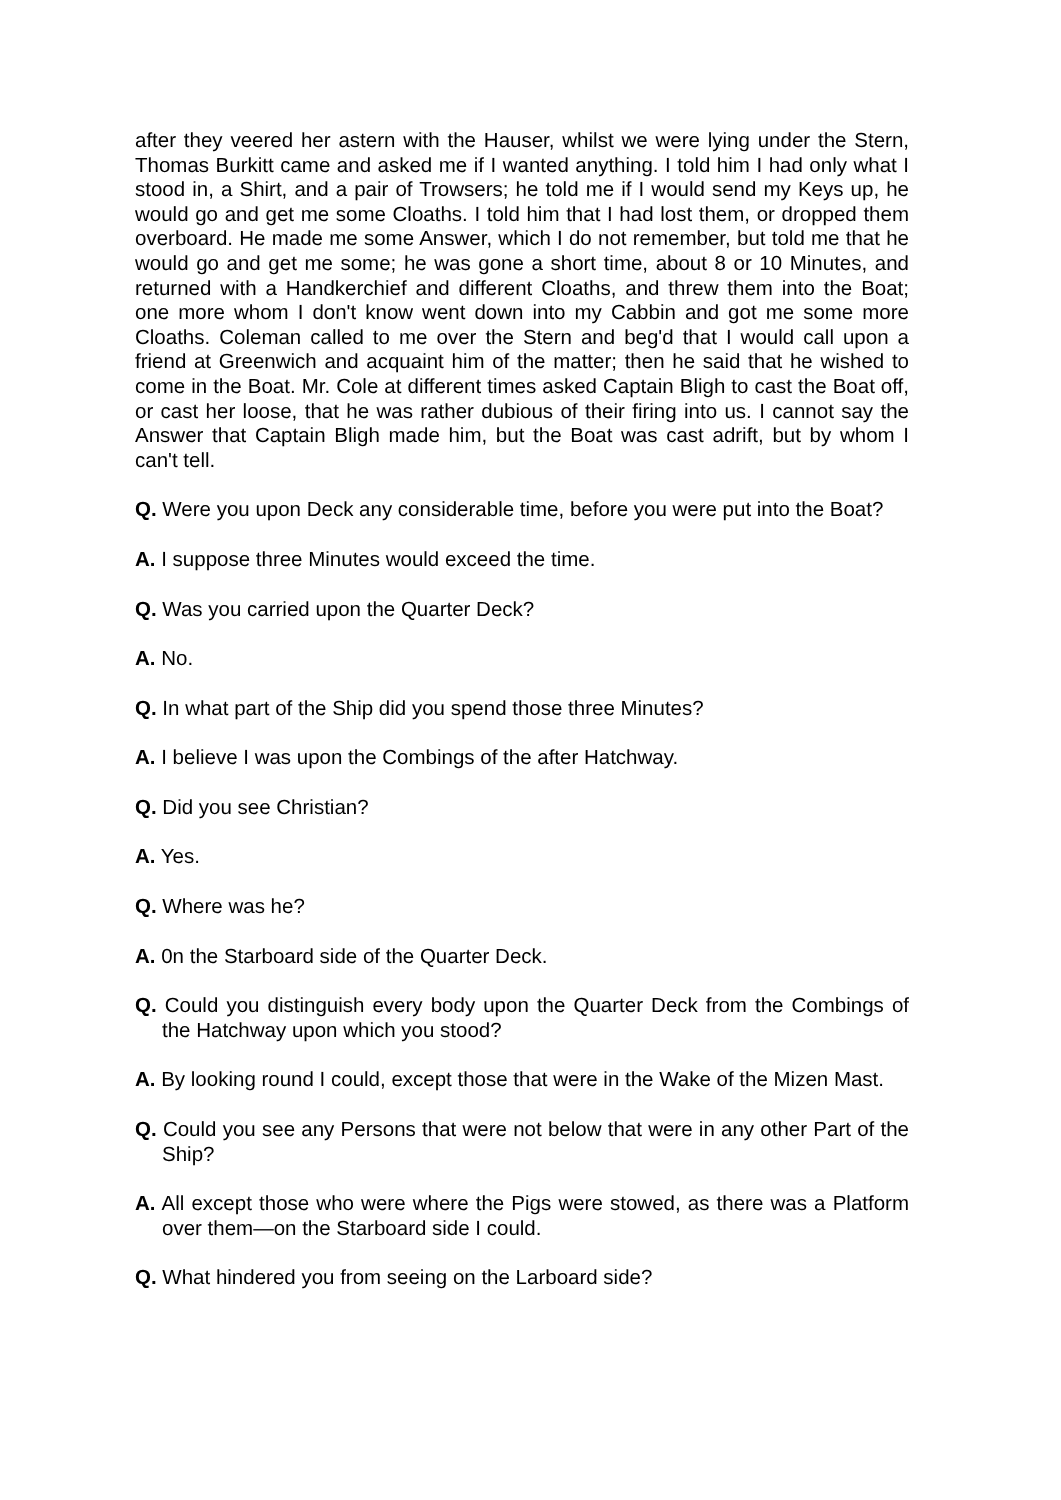after they veered her astern with the Hauser, whilst we were lying under the Stern, Thomas Burkitt came and asked me if I wanted anything. I told him I had only what I stood in, a Shirt, and a pair of Trowsers; he told me if I would send my Keys up, he would go and get me some Cloaths. I told him that I had lost them, or dropped them overboard. He made me some Answer, which I do not remember, but told me that he would go and get me some; he was gone a short time, about 8 or 10 Minutes, and returned with a Handkerchief and different Cloaths, and threw them into the Boat; one more whom I don't know went down into my Cabbin and got me some more Cloaths. Coleman called to me over the Stern and beg'd that I would call upon a friend at Greenwich and acquaint him of the matter; then he said that he wished to come in the Boat. Mr. Cole at different times asked Captain Bligh to cast the Boat off, or cast her loose, that he was rather dubious of their firing into us. I cannot say the Answer that Captain Bligh made him, but the Boat was cast adrift, but by whom I can't tell.
Q. Were you upon Deck any considerable time, before you were put into the Boat?
A. I suppose three Minutes would exceed the time.
Q. Was you carried upon the Quarter Deck?
A. No.
Q. In what part of the Ship did you spend those three Minutes?
A. I believe I was upon the Combings of the after Hatchway.
Q. Did you see Christian?
A. Yes.
Q. Where was he?
A. 0n the Starboard side of the Quarter Deck.
Q. Could you distinguish every body upon the Quarter Deck from the Combings of the Hatchway upon which you stood?
A. By looking round I could, except those that were in the Wake of the Mizen Mast.
Q. Could you see any Persons that were not below that were in any other Part of the Ship?
A. All except those who were where the Pigs were stowed, as there was a Platform over them—on the Starboard side I could.
Q. What hindered you from seeing on the Larboard side?